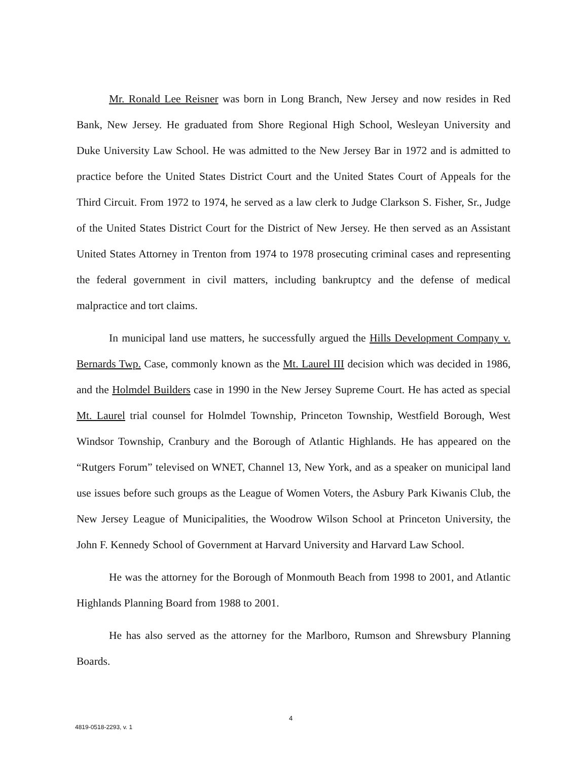Mr. Ronald Lee Reisner was born in Long Branch, New Jersey and now resides in Red Bank, New Jersey. He graduated from Shore Regional High School, Wesleyan University and Duke University Law School. He was admitted to the New Jersey Bar in 1972 and is admitted to practice before the United States District Court and the United States Court of Appeals for the Third Circuit. From 1972 to 1974, he served as a law clerk to Judge Clarkson S. Fisher, Sr., Judge of the United States District Court for the District of New Jersey. He then served as an Assistant United States Attorney in Trenton from 1974 to 1978 prosecuting criminal cases and representing the federal government in civil matters, including bankruptcy and the defense of medical malpractice and tort claims.
In municipal land use matters, he successfully argued the Hills Development Company v. Bernards Twp. Case, commonly known as the Mt. Laurel III decision which was decided in 1986, and the Holmdel Builders case in 1990 in the New Jersey Supreme Court. He has acted as special Mt. Laurel trial counsel for Holmdel Township, Princeton Township, Westfield Borough, West Windsor Township, Cranbury and the Borough of Atlantic Highlands. He has appeared on the “Rutgers Forum” televised on WNET, Channel 13, New York, and as a speaker on municipal land use issues before such groups as the League of Women Voters, the Asbury Park Kiwanis Club, the New Jersey League of Municipalities, the Woodrow Wilson School at Princeton University, the John F. Kennedy School of Government at Harvard University and Harvard Law School.
He was the attorney for the Borough of Monmouth Beach from 1998 to 2001, and Atlantic Highlands Planning Board from 1988 to 2001.
He has also served as the attorney for the Marlboro, Rumson and Shrewsbury Planning Boards.
4
4819-0518-2293, v. 1